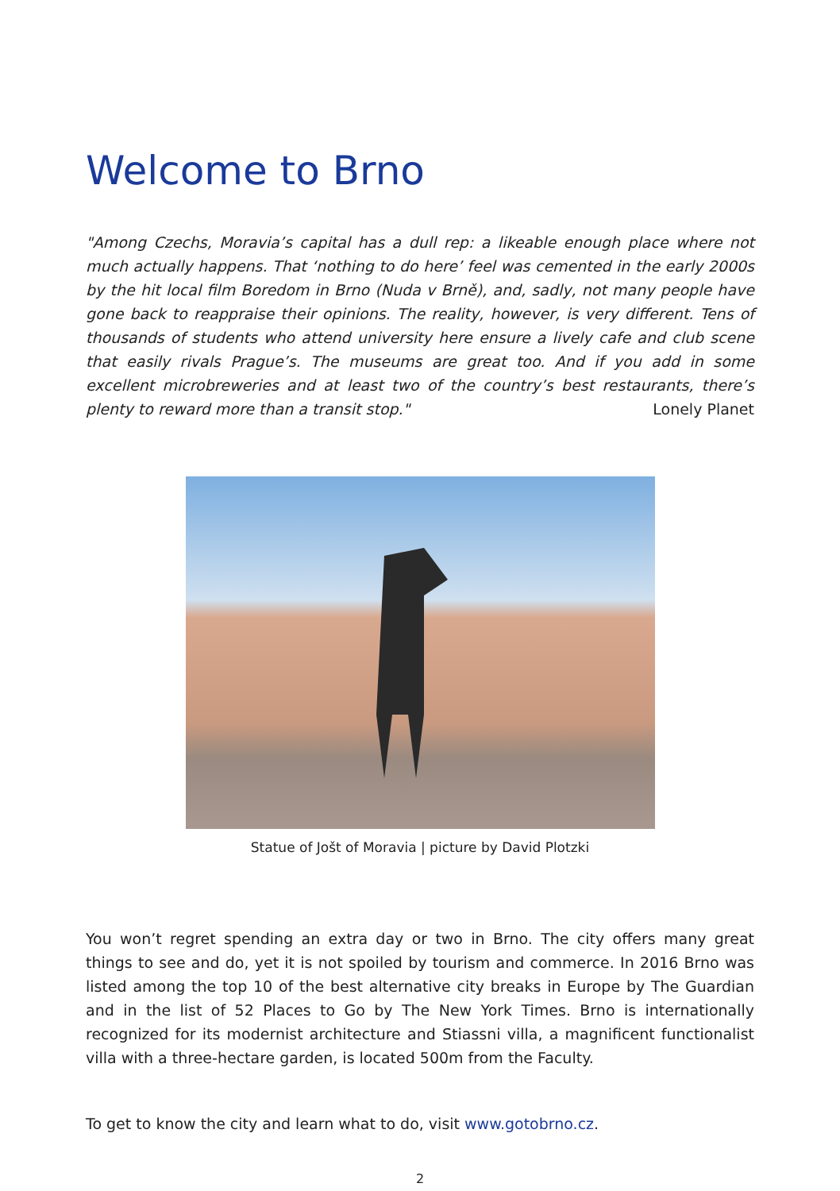Welcome to Brno
"Among Czechs, Moravia’s capital has a dull rep: a likeable enough place where not much actually happens. That ‘nothing to do here’ feel was cemented in the early 2000s by the hit local film Boredom in Brno (Nuda v Brně), and, sadly, not many people have gone back to reappraise their opinions. The reality, however, is very different. Tens of thousands of students who attend university here ensure a lively cafe and club scene that easily rivals Prague’s. The museums are great too. And if you add in some excellent microbreweries and at least two of the country’s best restaurants, there’s plenty to reward more than a transit stop." Lonely Planet
Statue of Jošt of Moravia | picture by David Plotzki
You won’t regret spending an extra day or two in Brno. The city offers many great things to see and do, yet it is not spoiled by tourism and commerce. In 2016 Brno was listed among the top 10 of the best alternative city breaks in Europe by The Guardian and in the list of 52 Places to Go by The New York Times. Brno is internationally recognized for its modernist architecture and Stiassni villa, a magnificent functionalist villa with a three-hectare garden, is located 500m from the Faculty.
To get to know the city and learn what to do, visit www.gotobrno.cz.
2